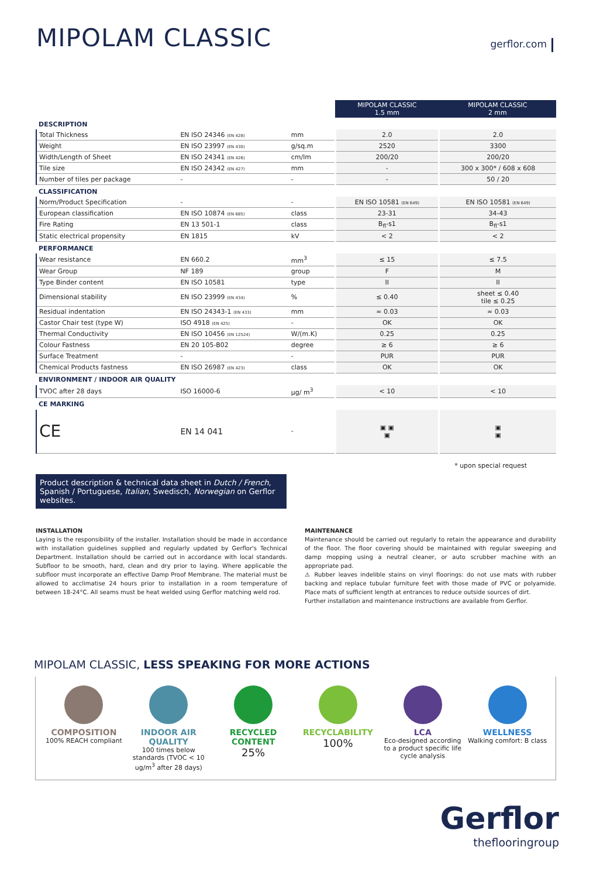MIPOLAM CLASSIC
gerflor.com
| | | | MIPOLAM CLASSIC 1.5 mm | MIPOLAM CLASSIC 2 mm |
| DESCRIPTION | | | | |
| Total Thickness | EN ISO 24346 (EN 428) | mm | 2.0 | 2.0 |
| Weight | EN ISO 23997 (EN 430) | g/sq.m | 2520 | 3300 |
| Width/Length of Sheet | EN ISO 24341 (EN 426) | cm/lm | 200/20 | 200/20 |
| Tile size | EN ISO 24342 (EN 427) | mm | - | 300 x 300* / 608 x 608 |
| Number of tiles per package | - | - | - | 50 / 20 |
| CLASSIFICATION | | | | |
| Norm/Product Specification | - | - | EN ISO 10581 (EN 649) | EN ISO 10581 (EN 649) |
| European classification | EN ISO 10874 (EN 685) | class | 23-31 | 34-43 |
| Fire Rating | EN 13 501-1 | class | B<sub>fl</sub>-s1 | B<sub>fl</sub>-s1 |
| Static electrical propensity | EN 1815 | kV | < 2 | < 2 |
| PERFORMANCE | | | | |
| Wear resistance | EN 660.2 | mm<sup>3</sup> | ≤ 15 | ≤ 7.5 |
| Wear Group | NF 189 | group | F | M |
| Type Binder content | EN ISO 10581 | type | II | II |
| Dimensional stability | EN ISO 23999 (EN 434) | % | ≤ 0.40 | sheet ≤ 0.40 tile ≤ 0.25 |
| Residual indentation | EN ISO 24343-1 (EN 433) | mm | ≈ 0.03 | ≈ 0.03 |
| Castor Chair test (type W) | ISO 4918 (EN 425) | - | OK | OK |
| Thermal Conductivity | EN ISO 10456 (EN 12524) | W/(m.K) | 0.25 | 0.25 |
| Colour Fastness | EN 20 105-B02 | degree | ≥ 6 | ≥ 6 |
| Surface Treatment | - | - | PUR | PUR |
| Chemical Products fastness | EN ISO 26987 (EN 423) | class | OK | OK |
| ENVIRONMENT / INDOOR AIR QUALITY | | | | |
| TVOC after 28 days | ISO 16000-6 | µg/ m<sup>3</sup> | < 10 | < 10 |
| CE MARKING | | | | |
| CE | EN 14 041 | - | ▣ ▣ ▣ | ▣ ▣ |
* upon special request
Product description & technical data sheet in Dutch / French, Spanish / Portuguese, Italian, Swedisch, Norwegian on Gerflor websites.
INSTALLATION
Laying is the responsibility of the installer. Installation should be made in accordance with installation guidelines supplied and regularly updated by Gerflor's Technical Department. Installation should be carried out in accordance with local standards. Subfloor to be smooth, hard, clean and dry prior to laying. Where applicable the subfloor must incorporate an effective Damp Proof Membrane. The material must be allowed to acclimatise 24 hours prior to installation in a room temperature of between 18-24°C. All seams must be heat welded using Gerflor matching weld rod.
MAINTENANCE
Maintenance should be carried out regularly to retain the appearance and durability of the floor. The floor covering should be maintained with regular sweeping and damp mopping using a neutral cleaner, or auto scrubber machine with an appropriate pad.
⚠ Rubber leaves indelible stains on vinyl floorings: do not use mats with rubber backing and replace tubular furniture feet with those made of PVC or polyamide. Place mats of sufficient length at entrances to reduce outside sources of dirt.
Further installation and maintenance instructions are available from Gerflor.
MIPOLAM CLASSIC, LESS SPEAKING FOR MORE ACTIONS
COMPOSITION
100% REACH compliant
INDOOR AIR QUALITY
100 times below standards (TVOC < 10 ug/m<sup>3</sup> after 28 days)
RECYCLED CONTENT
25%
RECYCLABILITY
100%
LCA
Eco-designed according to a product specific life cycle analysis
WELLNESS
Walking comfort: B class
Gerflor
theflooringroup